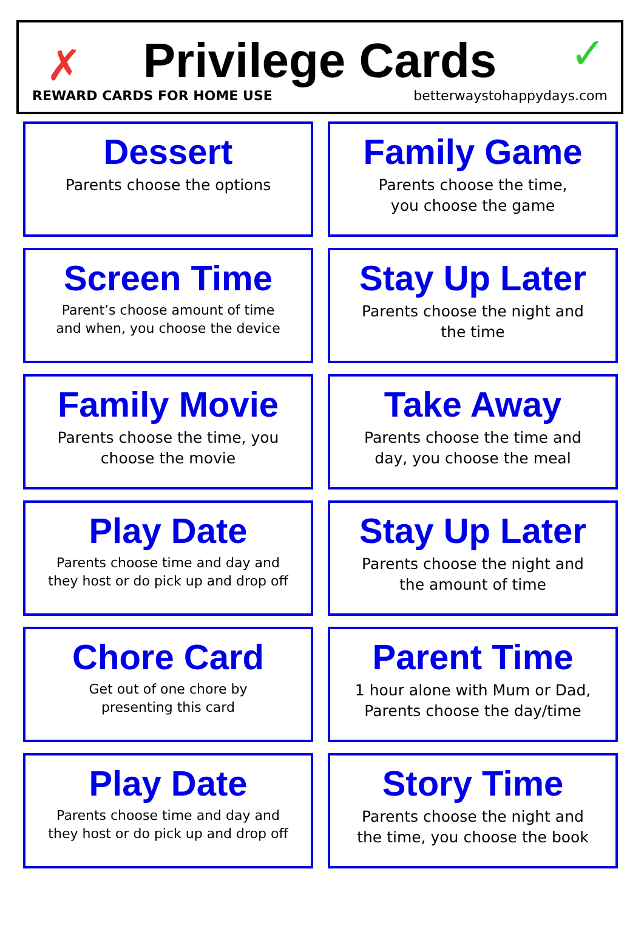✗ ✓
Privilege Cards
REWARD CARDS FOR HOME USE betterwaystohappydays.com
Dessert
Parents choose the options
Family Game
Parents choose the time,
you choose the game
Screen Time
Parent’s choose amount of time
and when, you choose the device
Stay Up Later
Parents choose the night and
the time
Family Movie
Parents choose the time, you
choose the movie
Take Away
Parents choose the time and
day, you choose the meal
Play Date
Parents choose time and day and
they host or do pick up and drop off
Stay Up Later
Parents choose the night and
the amount of time
Chore Card
Get out of one chore by
presenting this card
Parent Time
1 hour alone with Mum or Dad,
Parents choose the day/time
Play Date
Parents choose time and day and
they host or do pick up and drop off
Story Time
Parents choose the night and
the time, you choose the book